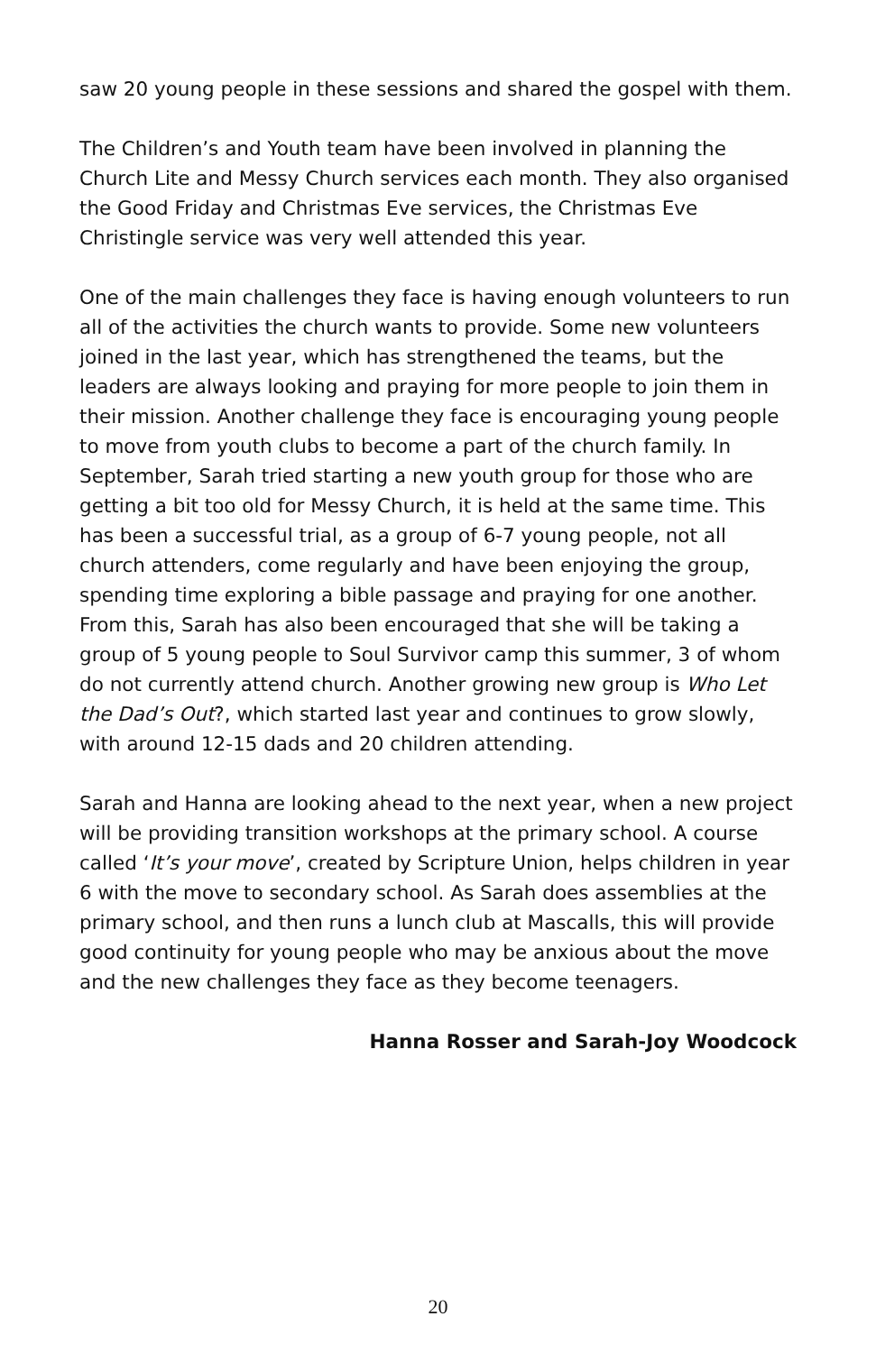saw 20 young people in these sessions and shared the gospel with them.
The Children’s and Youth team have been involved in planning the Church Lite and Messy Church services each month. They also organised the Good Friday and Christmas Eve services, the Christmas Eve Christingle service was very well attended this year.
One of the main challenges they face is having enough volunteers to run all of the activities the church wants to provide. Some new volunteers joined in the last year, which has strengthened the teams, but the leaders are always looking and praying for more people to join them in their mission. Another challenge they face is encouraging young people to move from youth clubs to become a part of the church family. In September, Sarah tried starting a new youth group for those who are getting a bit too old for Messy Church, it is held at the same time. This has been a successful trial, as a group of 6-7 young people, not all church attenders, come regularly and have been enjoying the group, spending time exploring a bible passage and praying for one another. From this, Sarah has also been encouraged that she will be taking a group of 5 young people to Soul Survivor camp this summer, 3 of whom do not currently attend church. Another growing new group is Who Let the Dad’s Out?, which started last year and continues to grow slowly, with around 12-15 dads and 20 children attending.
Sarah and Hanna are looking ahead to the next year, when a new project will be providing transition workshops at the primary school. A course called ‘It’s your move’, created by Scripture Union, helps children in year 6 with the move to secondary school. As Sarah does assemblies at the primary school, and then runs a lunch club at Mascalls, this will provide good continuity for young people who may be anxious about the move and the new challenges they face as they become teenagers.
Hanna Rosser and Sarah-Joy Woodcock
20